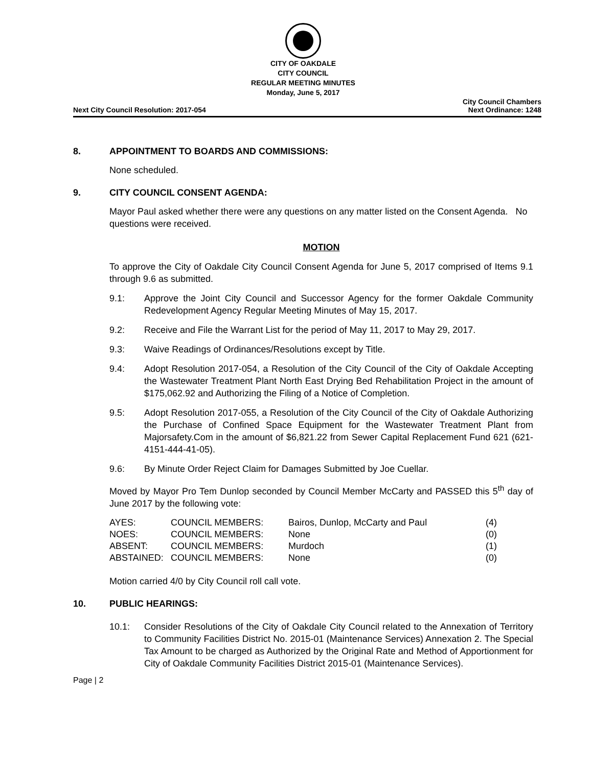CITY OF OAKDALE
CITY COUNCIL
REGULAR MEETING MINUTES
Monday, June 5, 2017
Next City Council Resolution: 2017-054
City Council Chambers
Next Ordinance: 1248
8. APPOINTMENT TO BOARDS AND COMMISSIONS:
None scheduled.
9. CITY COUNCIL CONSENT AGENDA:
Mayor Paul asked whether there were any questions on any matter listed on the Consent Agenda. No questions were received.
MOTION
To approve the City of Oakdale City Council Consent Agenda for June 5, 2017 comprised of Items 9.1 through 9.6 as submitted.
9.1: Approve the Joint City Council and Successor Agency for the former Oakdale Community Redevelopment Agency Regular Meeting Minutes of May 15, 2017.
9.2: Receive and File the Warrant List for the period of May 11, 2017 to May 29, 2017.
9.3: Waive Readings of Ordinances/Resolutions except by Title.
9.4: Adopt Resolution 2017-054, a Resolution of the City Council of the City of Oakdale Accepting the Wastewater Treatment Plant North East Drying Bed Rehabilitation Project in the amount of $175,062.92 and Authorizing the Filing of a Notice of Completion.
9.5: Adopt Resolution 2017-055, a Resolution of the City Council of the City of Oakdale Authorizing the Purchase of Confined Space Equipment for the Wastewater Treatment Plant from Majorsafety.Com in the amount of $6,821.22 from Sewer Capital Replacement Fund 621 (621-4151-444-41-05).
9.6: By Minute Order Reject Claim for Damages Submitted by Joe Cuellar.
Moved by Mayor Pro Tem Dunlop seconded by Council Member McCarty and PASSED this 5<sup>th</sup> day of June 2017 by the following vote:
| AYES: | COUNCIL MEMBERS: | Bairos, Dunlop, McCarty and Paul | (4) |
| NOES: | COUNCIL MEMBERS: | None | (0) |
| ABSENT: | COUNCIL MEMBERS: | Murdoch | (1) |
| ABSTAINED: | COUNCIL MEMBERS: | None | (0) |
Motion carried 4/0 by City Council roll call vote.
10. PUBLIC HEARINGS:
10.1: Consider Resolutions of the City of Oakdale City Council related to the Annexation of Territory to Community Facilities District No. 2015-01 (Maintenance Services) Annexation 2. The Special Tax Amount to be charged as Authorized by the Original Rate and Method of Apportionment for City of Oakdale Community Facilities District 2015-01 (Maintenance Services).
Page | 2